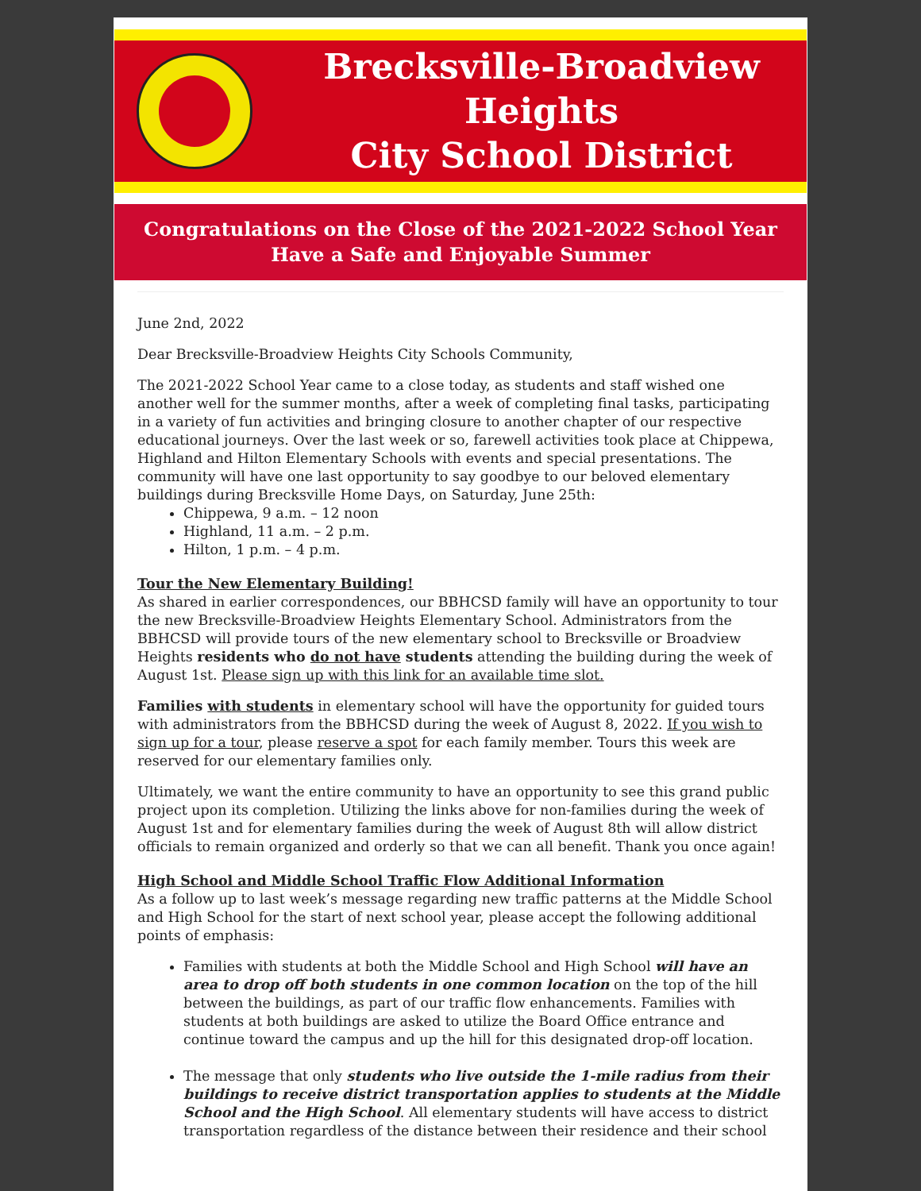Brecksville-Broadview Heights
City School District
Congratulations on the Close of the 2021-2022 School Year
Have a Safe and Enjoyable Summer
June 2nd, 2022
Dear Brecksville-Broadview Heights City Schools Community,
The 2021-2022 School Year came to a close today, as students and staff wished one another well for the summer months, after a week of completing final tasks, participating in a variety of fun activities and bringing closure to another chapter of our respective educational journeys. Over the last week or so, farewell activities took place at Chippewa, Highland and Hilton Elementary Schools with events and special presentations. The community will have one last opportunity to say goodbye to our beloved elementary buildings during Brecksville Home Days, on Saturday, June 25th:
Chippewa, 9 a.m. – 12 noon
Highland, 11 a.m. – 2 p.m.
Hilton, 1 p.m. – 4 p.m.
Tour the New Elementary Building!
As shared in earlier correspondences, our BBHCSD family will have an opportunity to tour the new Brecksville-Broadview Heights Elementary School. Administrators from the BBHCSD will provide tours of the new elementary school to Brecksville or Broadview Heights residents who do not have students attending the building during the week of August 1st. Please sign up with this link for an available time slot.
Families with students in elementary school will have the opportunity for guided tours with administrators from the BBHCSD during the week of August 8, 2022. If you wish to sign up for a tour, please reserve a spot for each family member. Tours this week are reserved for our elementary families only.
Ultimately, we want the entire community to have an opportunity to see this grand public project upon its completion. Utilizing the links above for non-families during the week of August 1st and for elementary families during the week of August 8th will allow district officials to remain organized and orderly so that we can all benefit. Thank you once again!
High School and Middle School Traffic Flow Additional Information
As a follow up to last week’s message regarding new traffic patterns at the Middle School and High School for the start of next school year, please accept the following additional points of emphasis:
Families with students at both the Middle School and High School will have an area to drop off both students in one common location on the top of the hill between the buildings, as part of our traffic flow enhancements. Families with students at both buildings are asked to utilize the Board Office entrance and continue toward the campus and up the hill for this designated drop-off location.
The message that only students who live outside the 1-mile radius from their buildings to receive district transportation applies to students at the Middle School and the High School. All elementary students will have access to district transportation regardless of the distance between their residence and their school